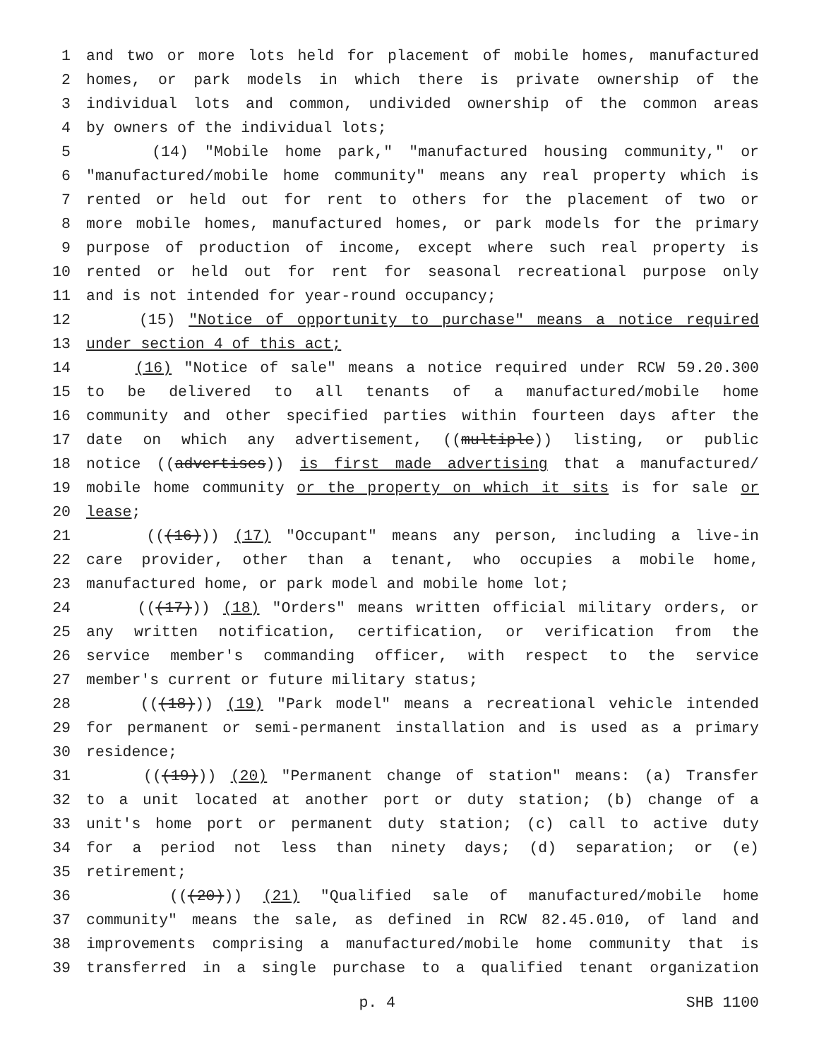1 and two or more lots held for placement of mobile homes, manufactured
2 homes, or park models in which there is private ownership of the
3 individual lots and common, undivided ownership of the common areas
4 by owners of the individual lots;
5 (14) "Mobile home park," "manufactured housing community," or
6 "manufactured/mobile home community" means any real property which is
7 rented or held out for rent to others for the placement of two or
8 more mobile homes, manufactured homes, or park models for the primary
9 purpose of production of income, except where such real property is
10 rented or held out for rent for seasonal recreational purpose only
11 and is not intended for year-round occupancy;
12 (15) "Notice of opportunity to purchase" means a notice required
13 under section 4 of this act;
14 (16) "Notice of sale" means a notice required under RCW 59.20.300
15 to be delivered to all tenants of a manufactured/mobile home
16 community and other specified parties within fourteen days after the
17 date on which any advertisement, ((multiple)) listing, or public
18 notice ((advertises)) is first made advertising that a manufactured/
19 mobile home community or the property on which it sits is for sale or
20 lease;
21 (((16))) (17) "Occupant" means any person, including a live-in
22 care provider, other than a tenant, who occupies a mobile home,
23 manufactured home, or park model and mobile home lot;
24 (((17))) (18) "Orders" means written official military orders, or
25 any written notification, certification, or verification from the
26 service member's commanding officer, with respect to the service
27 member's current or future military status;
28 (((18))) (19) "Park model" means a recreational vehicle intended
29 for permanent or semi-permanent installation and is used as a primary
30 residence;
31 (((19))) (20) "Permanent change of station" means: (a) Transfer
32 to a unit located at another port or duty station; (b) change of a
33 unit's home port or permanent duty station; (c) call to active duty
34 for a period not less than ninety days; (d) separation; or (e)
35 retirement;
36 (((20))) (21) "Qualified sale of manufactured/mobile home
37 community" means the sale, as defined in RCW 82.45.010, of land and
38 improvements comprising a manufactured/mobile home community that is
39 transferred in a single purchase to a qualified tenant organization
p. 4 SHB 1100